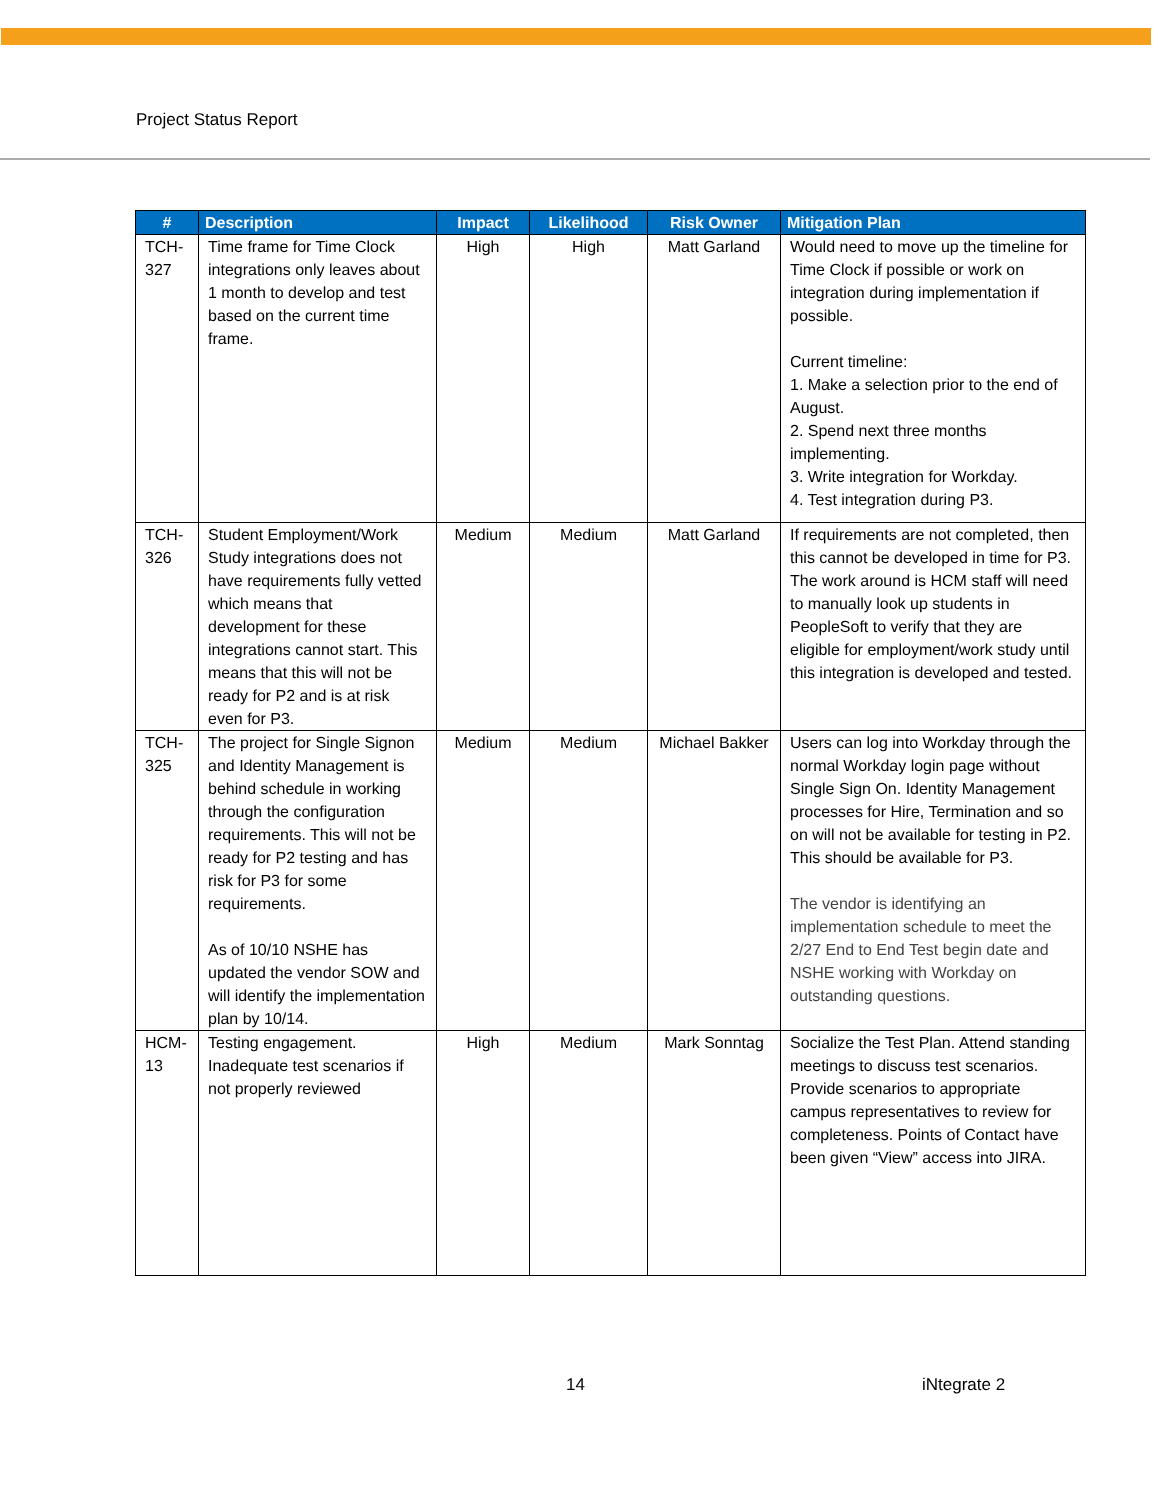Project Status Report
| # | Description | Impact | Likelihood | Risk Owner | Mitigation Plan |
| --- | --- | --- | --- | --- | --- |
| TCH-327 | Time frame for Time Clock integrations only leaves about 1 month to develop and test based on the current time frame. | High | High | Matt Garland | Would need to move up the timeline for Time Clock if possible or work on integration during implementation if possible. Current timeline: 1. Make a selection prior to the end of August. 2. Spend next three months implementing. 3. Write integration for Workday. 4. Test integration during P3. |
| TCH-326 | Student Employment/Work Study integrations does not have requirements fully vetted which means that development for these integrations cannot start. This means that this will not be ready for P2 and is at risk even for P3. | Medium | Medium | Matt Garland | If requirements are not completed, then this cannot be developed in time for P3. The work around is HCM staff will need to manually look up students in PeopleSoft to verify that they are eligible for employment/work study until this integration is developed and tested. |
| TCH-325 | The project for Single Signon and Identity Management is behind schedule in working through the configuration requirements. This will not be ready for P2 testing and has risk for P3 for some requirements. As of 10/10 NSHE has updated the vendor SOW and will identify the implementation plan by 10/14. | Medium | Medium | Michael Bakker | Users can log into Workday through the normal Workday login page without Single Sign On. Identity Management processes for Hire, Termination and so on will not be available for testing in P2. This should be available for P3. The vendor is identifying an implementation schedule to meet the 2/27 End to End Test begin date and NSHE working with Workday on outstanding questions. |
| HCM-13 | Testing engagement. Inadequate test scenarios if not properly reviewed | High | Medium | Mark Sonntag | Socialize the Test Plan. Attend standing meetings to discuss test scenarios. Provide scenarios to appropriate campus representatives to review for completeness. Points of Contact have been given “View” access into JIRA. |
14 iNtegrate 2